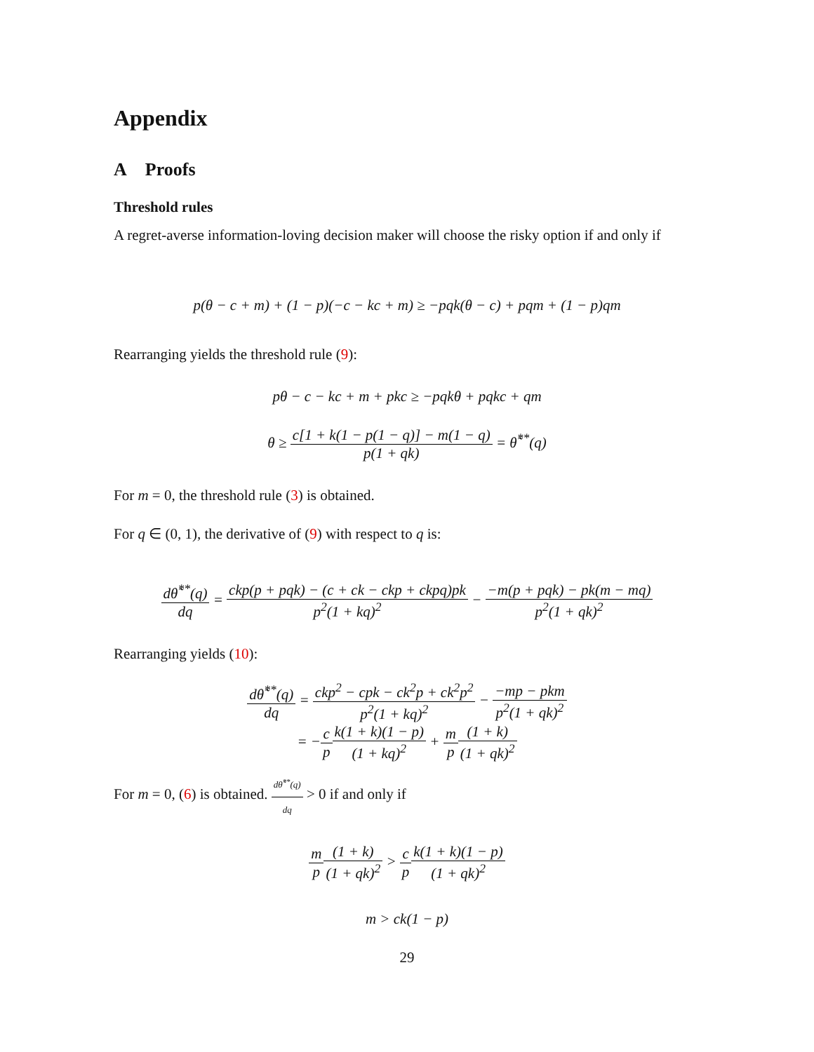Appendix
A Proofs
Threshold rules
A regret-averse information-loving decision maker will choose the risky option if and only if
p(θ − c + m) + (1 − p)(−c − kc + m) ≥ −pqk(θ − c) + pqm + (1 − p)qm
Rearranging yields the threshold rule (9):
pθ − c − kc + m + pkc ≥ −pqkθ + pqkc + qm
θ ≥ c[1 + k(1 − p(1 − q)] − m(1 − q) p(1 + qk) = θ̃<sup>**</sup>(q)
For m = 0, the threshold rule (3) is obtained.
For q ∈ (0, 1), the derivative of (9) with respect to q is:
dθ̃<sup>**</sup>(q) dq = ckp(p + pqk) − (c + ck − ckp + ckpq)pk p<sup>2</sup>(1 + kq)<sup>2</sup> − −m(p + pqk) − pk(m − mq) p<sup>2</sup>(1 + qk)<sup>2</sup>
Rearranging yields (10):
dθ̃<sup>**</sup>(q) dq = ckp<sup>2</sup> − cpk − ck<sup>2</sup>p + ck<sup>2</sup>p<sup>2</sup> p<sup>2</sup>(1 + kq)<sup>2</sup> − −mp − pkm p<sup>2</sup>(1 + qk)<sup>2</sup>
= −c p k(1 + k)(1 − p) (1 + kq)<sup>2</sup> + m p(1 + k) (1 + qk)<sup>2</sup>
For m = 0, (6) is obtained. dθ̃<sup>**</sup>(q) dq > 0 if and only if
m p(1 + k) (1 + qk)<sup>2</sup> > c p k(1 + k)(1 − p) (1 + qk)<sup>2</sup>
m > ck(1 − p)
29